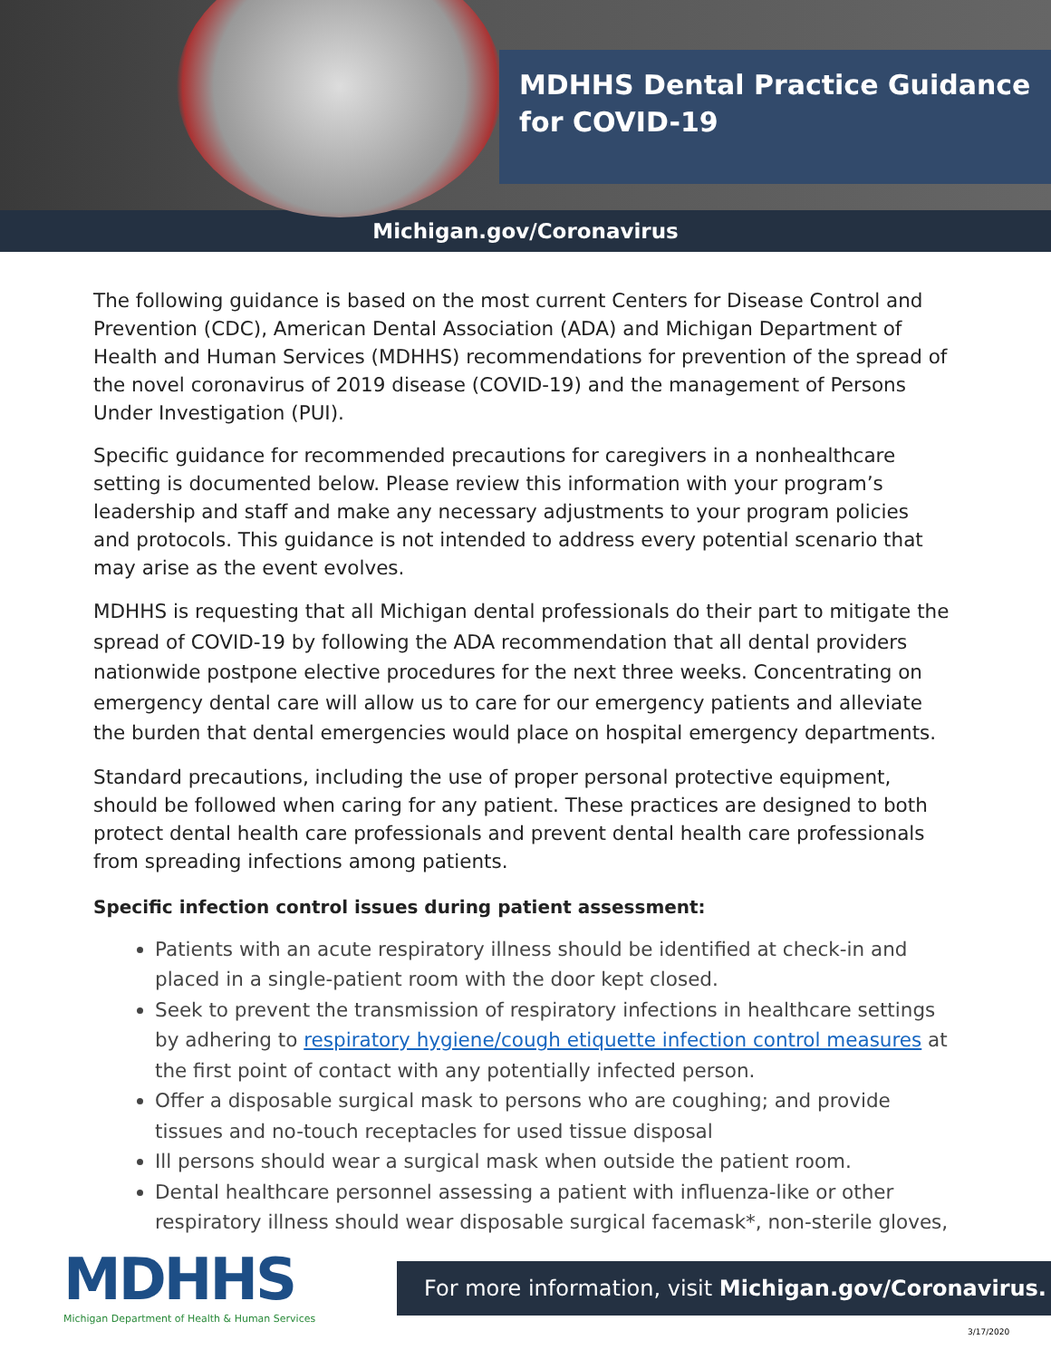MDHHS Dental Practice Guidance for COVID-19
Michigan.gov/Coronavirus
The following guidance is based on the most current Centers for Disease Control and Prevention (CDC), American Dental Association (ADA) and Michigan Department of Health and Human Services (MDHHS) recommendations for prevention of the spread of the novel coronavirus of 2019 disease (COVID-19) and the management of Persons Under Investigation (PUI).
Specific guidance for recommended precautions for caregivers in a nonhealthcare setting is documented below. Please review this information with your program’s leadership and staff and make any necessary adjustments to your program policies and protocols. This guidance is not intended to address every potential scenario that may arise as the event evolves.
MDHHS is requesting that all Michigan dental professionals do their part to mitigate the spread of COVID-19 by following the ADA recommendation that all dental providers nationwide postpone elective procedures for the next three weeks. Concentrating on emergency dental care will allow us to care for our emergency patients and alleviate the burden that dental emergencies would place on hospital emergency departments.
Standard precautions, including the use of proper personal protective equipment, should be followed when caring for any patient. These practices are designed to both protect dental health care professionals and prevent dental health care professionals from spreading infections among patients.
Specific infection control issues during patient assessment:
Patients with an acute respiratory illness should be identified at check-in and placed in a single-patient room with the door kept closed.
Seek to prevent the transmission of respiratory infections in healthcare settings by adhering to respiratory hygiene/cough etiquette infection control measures at the first point of contact with any potentially infected person.
Offer a disposable surgical mask to persons who are coughing; and provide tissues and no-touch receptacles for used tissue disposal
Ill persons should wear a surgical mask when outside the patient room.
Dental healthcare personnel assessing a patient with influenza-like or other respiratory illness should wear disposable surgical facemask*, non-sterile gloves,
MDHHS
Michigan Department of Health & Human Services
For more information, visit Michigan.gov/Coronavirus.
3/17/2020